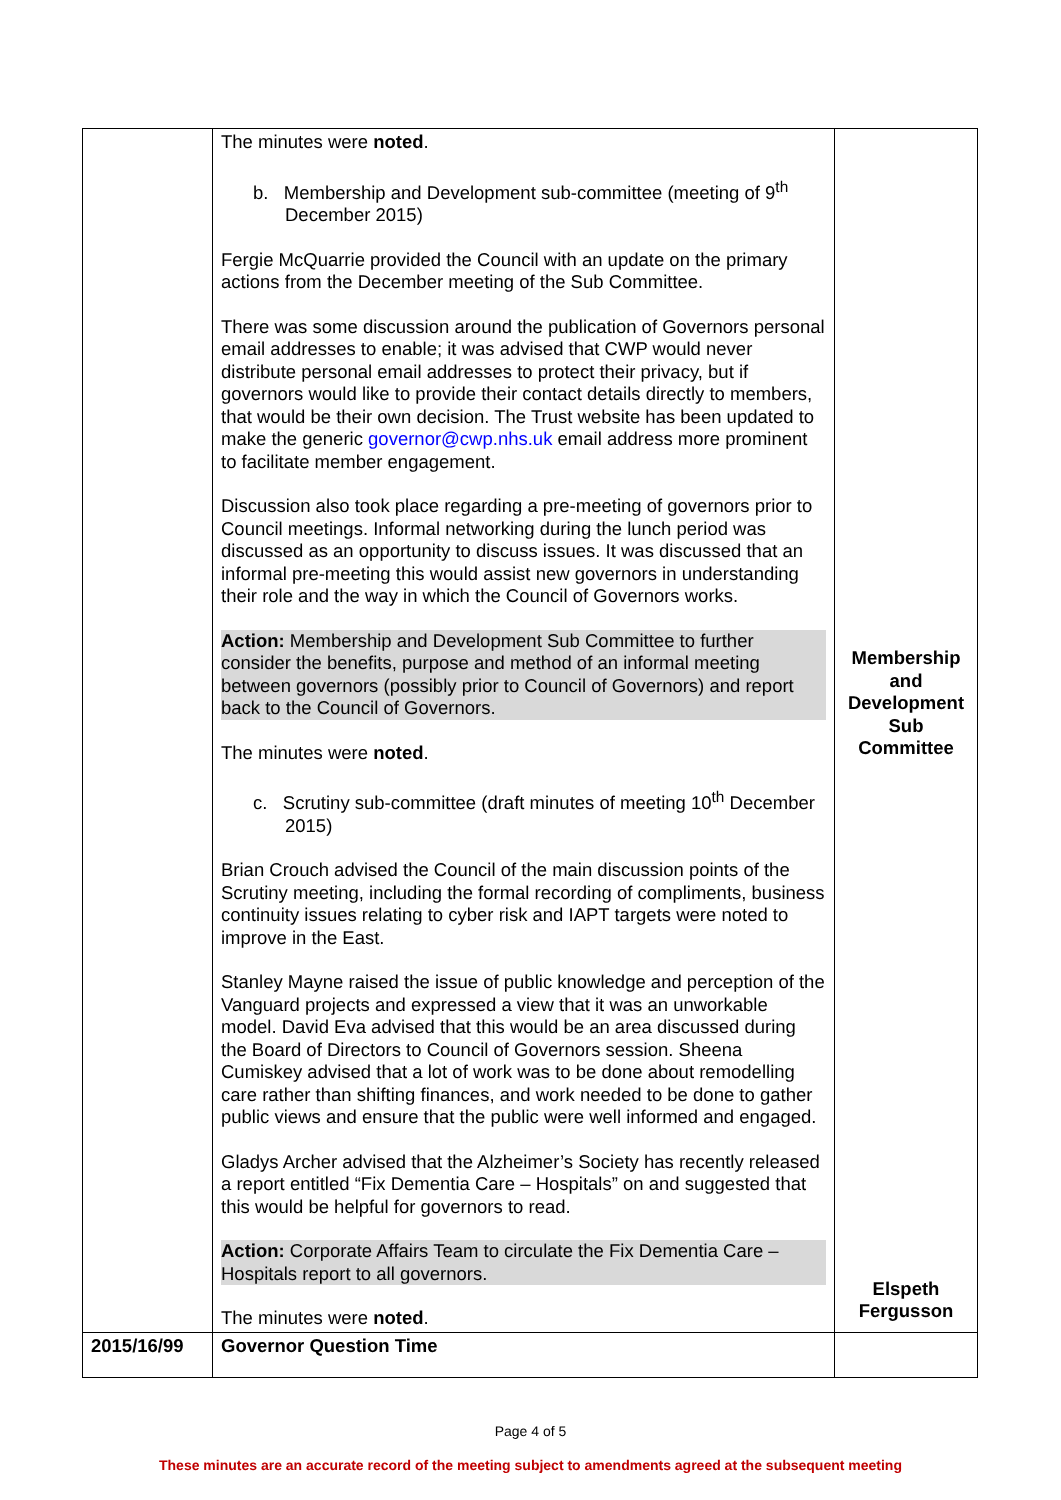| | The minutes were noted . b. Membership and Development sub-committee (meeting of 9<sup>th</sup> December 2015) Fergie McQuarrie provided the Council with an update on the primary actions from the December meeting of the Sub Committee. There was some discussion around the publication of Governors personal email addresses to enable; it was advised that CWP would never distribute personal email addresses to protect their privacy, but if governors would like to provide their contact details directly to members, that would be their own decision. The Trust website has been updated to make the generic governor@cwp.nhs.uk email address more prominent to facilitate member engagement. Discussion also took place regarding a pre-meeting of governors prior to Council meetings. Informal networking during the lunch period was discussed as an opportunity to discuss issues. It was discussed that an informal pre-meeting this would assist new governors in understanding their role and the way in which the Council of Governors works. Action: Membership and Development Sub Committee to further consider the benefits, purpose and method of an informal meeting between governors (possibly prior to Council of Governors) and report back to the Council of Governors. The minutes were noted . c. Scrutiny sub-committee (draft minutes of meeting 10<sup>th</sup> December 2015) Brian Crouch advised the Council of the main discussion points of the Scrutiny meeting, including the formal recording of compliments, business continuity issues relating to cyber risk and IAPT targets were noted to improve in the East. Stanley Mayne raised the issue of public knowledge and perception of the Vanguard projects and expressed a view that it was an unworkable model. David Eva advised that this would be an area discussed during the Board of Directors to Council of Governors session. Sheena Cumiskey advised that a lot of work was to be done about remodelling care rather than shifting finances, and work needed to be done to gather public views and ensure that the public were well informed and engaged. Gladys Archer advised that the Alzheimer’s Society has recently released a report entitled “Fix Dementia Care – Hospitals” on and suggested that this would be helpful for governors to read. Action: Corporate Affairs Team to circulate the Fix Dementia Care – Hospitals report to all governors. The minutes were noted . | Membership and Development Sub Committee Elspeth Fergusson |
| 2015/16/99 | Governor Question Time | |
Page 4 of 5
These minutes are an accurate record of the meeting subject to amendments agreed at the subsequent meeting